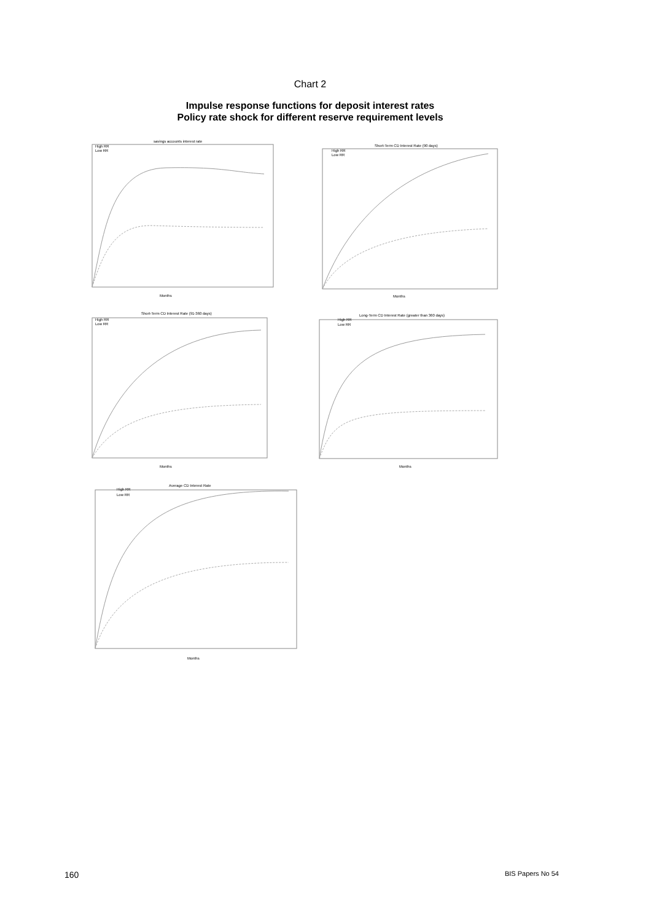Chart 2
Impulse response functions for deposit interest rates
Policy rate shock for different reserve requirement levels
savings accounts interest rate
High RR
Low RR
Months
Short-Term CD Interest Rate (90 days)
High RR
Low RR
Months
Short-Term CD Interest Rate (91-360 days)
High RR
Low RR
Months
Long-Term CD Interest Rate (greater than 360 days)
High RR
Low RR
Months
Average CD Interest Rate
High RR
Low RR
Months
160 BIS Papers No 54